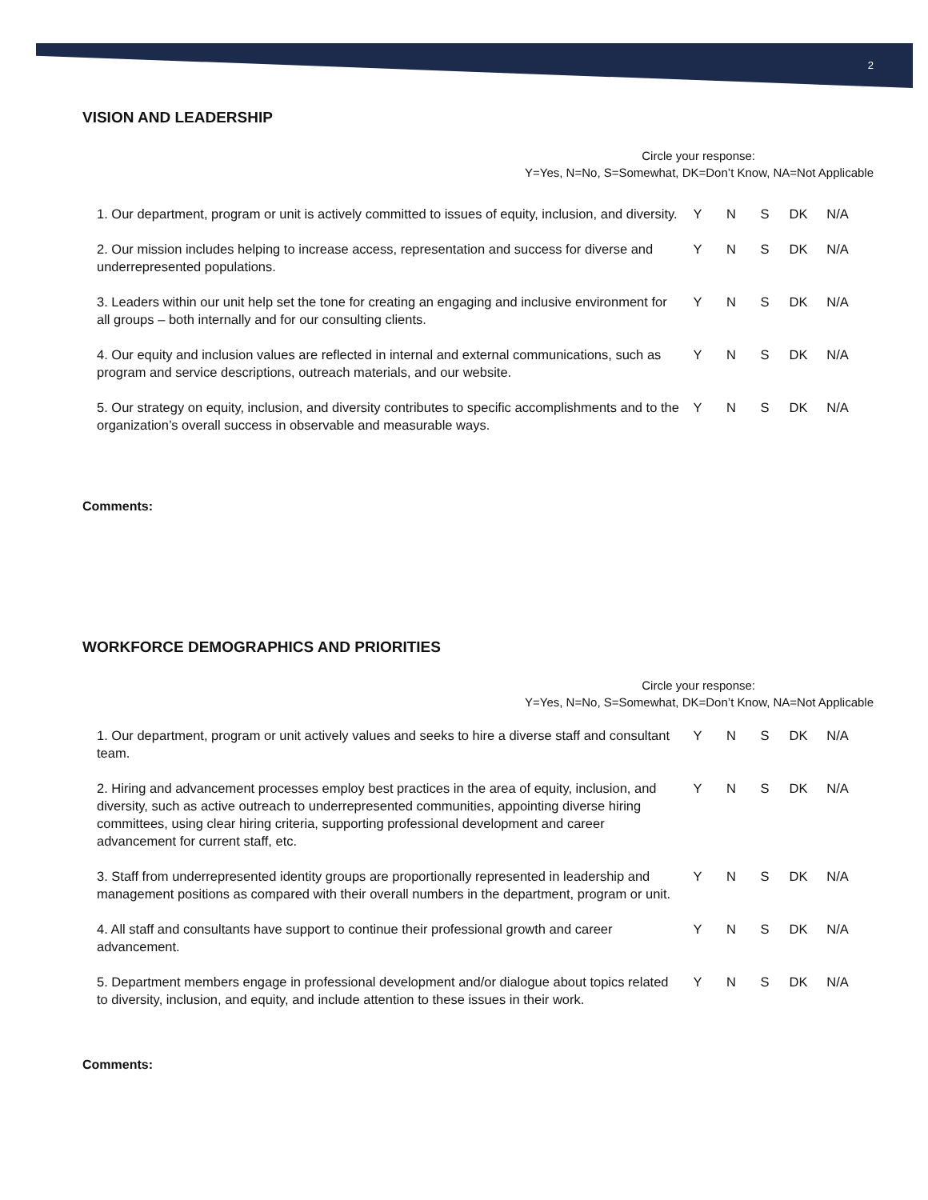2
VISION AND LEADERSHIP
Circle your response:
Y=Yes, N=No, S=Somewhat, DK=Don’t Know, NA=Not Applicable
| 1. Our department, program or unit is actively committed to issues of equity, inclusion, and diversity. | Y | N | S | DK | N/A |
| 2. Our mission includes helping to increase access, representation and success for diverse and underrepresented populations. | Y | N | S | DK | N/A |
| 3. Leaders within our unit help set the tone for creating an engaging and inclusive environment for all groups – both internally and for our consulting clients. | Y | N | S | DK | N/A |
| 4. Our equity and inclusion values are reflected in internal and external communications, such as program and service descriptions, outreach materials, and our website. | Y | N | S | DK | N/A |
| 5. Our strategy on equity, inclusion, and diversity contributes to specific accomplishments and to the organization’s overall success in observable and measurable ways. | Y | N | S | DK | N/A |
Comments:
WORKFORCE DEMOGRAPHICS AND PRIORITIES
Circle your response:
Y=Yes, N=No, S=Somewhat, DK=Don’t Know, NA=Not Applicable
| 1. Our department, program or unit actively values and seeks to hire a diverse staff and consultant team. | Y | N | S | DK | N/A |
| 2. Hiring and advancement processes employ best practices in the area of equity, inclusion, and diversity, such as active outreach to underrepresented communities, appointing diverse hiring committees, using clear hiring criteria, supporting professional development and career advancement for current staff, etc. | Y | N | S | DK | N/A |
| 3. Staff from underrepresented identity groups are proportionally represented in leadership and management positions as compared with their overall numbers in the department, program or unit. | Y | N | S | DK | N/A |
| 4. All staff and consultants have support to continue their professional growth and career advancement. | Y | N | S | DK | N/A |
| 5. Department members engage in professional development and/or dialogue about topics related to diversity, inclusion, and equity, and include attention to these issues in their work. | Y | N | S | DK | N/A |
Comments: